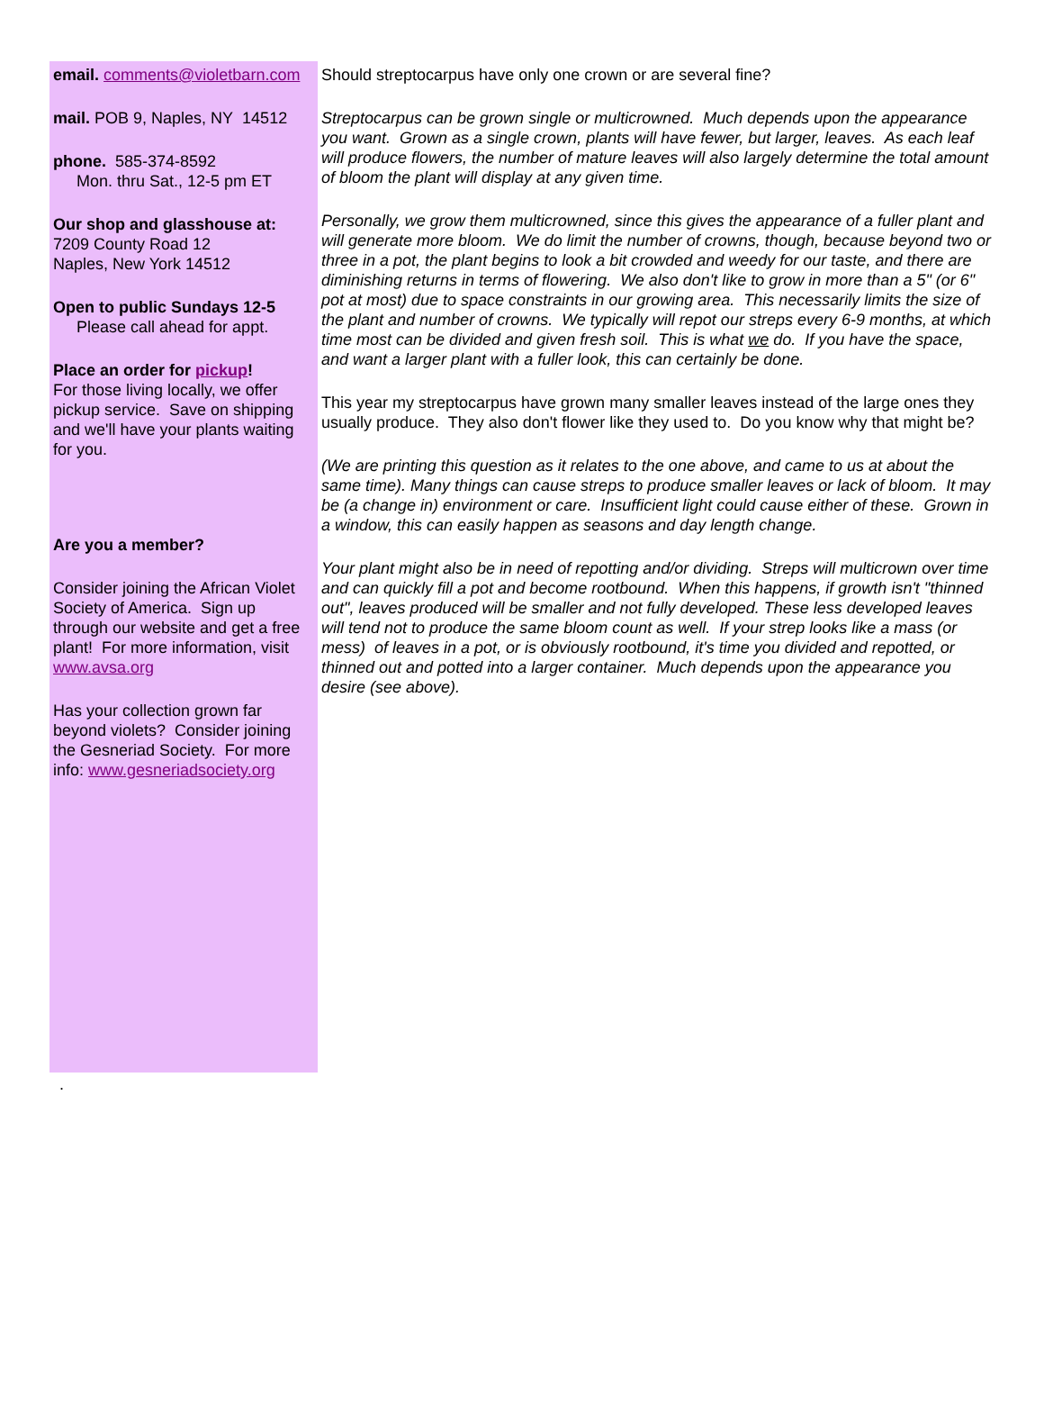email. comments@violetbarn.com
mail. POB 9, Naples, NY 14512
phone. 585-374-8592
Mon. thru Sat., 12-5 pm ET
Our shop and glasshouse at:
7209 County Road 12
Naples, New York 14512
Open to public Sundays 12-5
Please call ahead for appt.
Place an order for pickup!
For those living locally, we offer pickup service. Save on shipping and we'll have your plants waiting for you.
Are you a member?
Consider joining the African Violet Society of America. Sign up through our website and get a free plant! For more information, visit www.avsa.org
Has your collection grown far beyond violets? Consider joining the Gesneriad Society. For more info: www.gesneriadsociety.org
Should streptocarpus have only one crown or are several fine?
Streptocarpus can be grown single or multicrowned. Much depends upon the appearance you want. Grown as a single crown, plants will have fewer, but larger, leaves. As each leaf will produce flowers, the number of mature leaves will also largely determine the total amount of bloom the plant will display at any given time.
Personally, we grow them multicrowned, since this gives the appearance of a fuller plant and will generate more bloom. We do limit the number of crowns, though, because beyond two or three in a pot, the plant begins to look a bit crowded and weedy for our taste, and there are diminishing returns in terms of flowering. We also don't like to grow in more than a 5" (or 6" pot at most) due to space constraints in our growing area. This necessarily limits the size of the plant and number of crowns. We typically will repot our streps every 6-9 months, at which time most can be divided and given fresh soil. This is what we do. If you have the space, and want a larger plant with a fuller look, this can certainly be done.
This year my streptocarpus have grown many smaller leaves instead of the large ones they usually produce. They also don't flower like they used to. Do you know why that might be?
(We are printing this question as it relates to the one above, and came to us at about the same time). Many things can cause streps to produce smaller leaves or lack of bloom. It may be (a change in) environment or care. Insufficient light could cause either of these. Grown in a window, this can easily happen as seasons and day length change.
Your plant might also be in need of repotting and/or dividing. Streps will multicrown over time and can quickly fill a pot and become rootbound. When this happens, if growth isn't "thinned out", leaves produced will be smaller and not fully developed. These less developed leaves will tend not to produce the same bloom count as well. If your strep looks like a mass (or mess) of leaves in a pot, or is obviously rootbound, it's time you divided and repotted, or thinned out and potted into a larger container. Much depends upon the appearance you desire (see above).
.